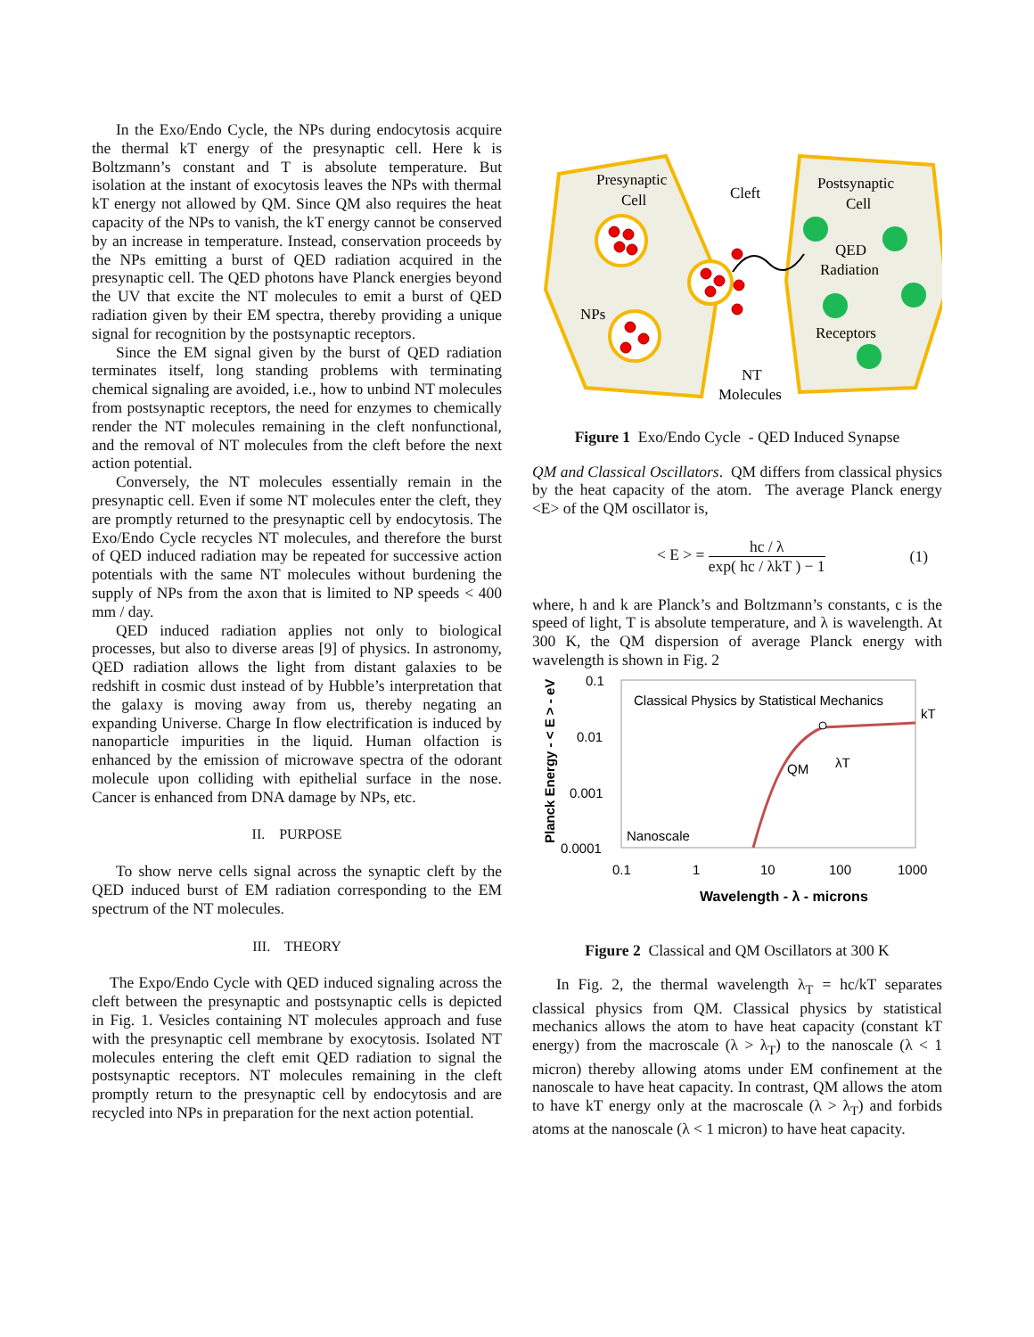In the Exo/Endo Cycle, the NPs during endocytosis acquire the thermal kT energy of the presynaptic cell. Here k is Boltzmann’s constant and T is absolute temperature. But isolation at the instant of exocytosis leaves the NPs with thermal kT energy not allowed by QM. Since QM also requires the heat capacity of the NPs to vanish, the kT energy cannot be conserved by an increase in temperature. Instead, conservation proceeds by the NPs emitting a burst of QED radiation acquired in the presynaptic cell. The QED photons have Planck energies beyond the UV that excite the NT molecules to emit a burst of QED radiation given by their EM spectra, thereby providing a unique signal for recognition by the postsynaptic receptors.
Since the EM signal given by the burst of QED radiation terminates itself, long standing problems with terminating chemical signaling are avoided, i.e., how to unbind NT molecules from postsynaptic receptors, the need for enzymes to chemically render the NT molecules remaining in the cleft nonfunctional, and the removal of NT molecules from the cleft before the next action potential.
Conversely, the NT molecules essentially remain in the presynaptic cell. Even if some NT molecules enter the cleft, they are promptly returned to the presynaptic cell by endocytosis. The Exo/Endo Cycle recycles NT molecules, and therefore the burst of QED induced radiation may be repeated for successive action potentials with the same NT molecules without burdening the supply of NPs from the axon that is limited to NP speeds < 400 mm / day.
QED induced radiation applies not only to biological processes, but also to diverse areas [9] of physics. In astronomy, QED radiation allows the light from distant galaxies to be redshift in cosmic dust instead of by Hubble’s interpretation that the galaxy is moving away from us, thereby negating an expanding Universe. Charge In flow electrification is induced by nanoparticle impurities in the liquid. Human olfaction is enhanced by the emission of microwave spectra of the odorant molecule upon colliding with epithelial surface in the nose. Cancer is enhanced from DNA damage by NPs, etc.
II. PURPOSE
To show nerve cells signal across the synaptic cleft by the QED induced burst of EM radiation corresponding to the EM spectrum of the NT molecules.
III. THEORY
The Expo/Endo Cycle with QED induced signaling across the cleft between the presynaptic and postsynaptic cells is depicted in Fig. 1. Vesicles containing NT molecules approach and fuse with the presynaptic cell membrane by exocytosis. Isolated NT molecules entering the cleft emit QED radiation to signal the postsynaptic receptors. NT molecules remaining in the cleft promptly return to the presynaptic cell by endocytosis and are recycled into NPs in preparation for the next action potential.
Presynaptic
Cell
Cleft
Postsynaptic
Cell
QED
Radiation
NPs
Receptors
NT
Molecules
Figure 1 Exo/Endo Cycle - QED Induced Synapse
QM and Classical Oscillators. QM differs from classical physics by the heat capacity of the atom. The average Planck energy <E> of the QM oscillator is,
< E > = hc / λ exp( hc / λkT ) − 1 (1)
where, h and k are Planck’s and Boltzmann’s constants, c is the speed of light, T is absolute temperature, and λ is wavelength. At 300 K, the QM dispersion of average Planck energy with wavelength is shown in Fig. 2
0.1
0.01
0.001
0.0001
0.1
1
10
100
1000
Classical Physics by Statistical Mechanics
kT
QM
λT
Nanoscale
Wavelength - λ - microns
Planck Energy - < E > - eV
Figure 2 Classical and QM Oscillators at 300 K
In Fig. 2, the thermal wavelength λ<sub>T</sub> = hc/kT separates classical physics from QM. Classical physics by statistical mechanics allows the atom to have heat capacity (constant kT energy) from the macroscale (λ > λ<sub>T</sub>) to the nanoscale (λ < 1 micron) thereby allowing atoms under EM confinement at the nanoscale to have heat capacity. In contrast, QM allows the atom to have kT energy only at the macroscale (λ > λ<sub>T</sub>) and forbids atoms at the nanoscale (λ < 1 micron) to have heat capacity.